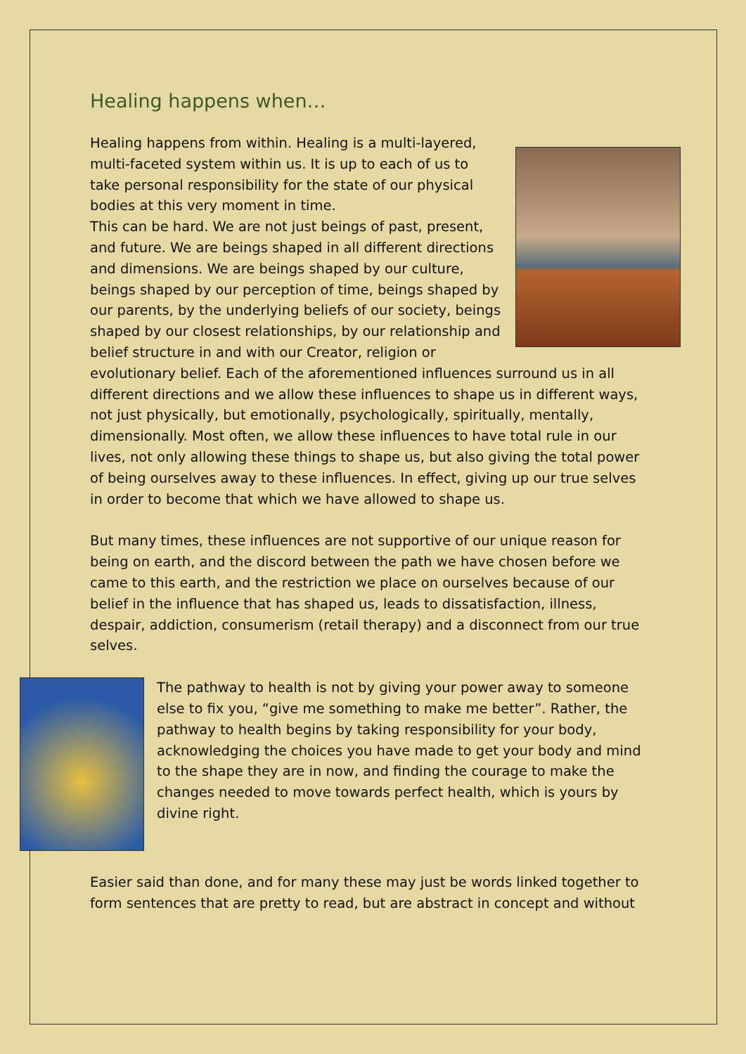Healing happens when…
Healing happens from within. Healing is a multi-layered, multi-faceted system within us. It is up to each of us to take personal responsibility for the state of our physical bodies at this very moment in time.
This can be hard. We are not just beings of past, present, and future. We are beings shaped in all different directions and dimensions. We are beings shaped by our culture, beings shaped by our perception of time, beings shaped by our parents, by the underlying beliefs of our society, beings shaped by our closest relationships, by our relationship and belief structure in and with our Creator, religion or evolutionary belief. Each of the aforementioned influences surround us in all different directions and we allow these influences to shape us in different ways, not just physically, but emotionally, psychologically, spiritually, mentally, dimensionally. Most often, we allow these influences to have total rule in our lives, not only allowing these things to shape us, but also giving the total power of being ourselves away to these influences. In effect, giving up our true selves in order to become that which we have allowed to shape us.
But many times, these influences are not supportive of our unique reason for being on earth, and the discord between the path we have chosen before we came to this earth, and the restriction we place on ourselves because of our belief in the influence that has shaped us, leads to dissatisfaction, illness, despair, addiction, consumerism (retail therapy) and a disconnect from our true selves.
The pathway to health is not by giving your power away to someone else to fix you, “give me something to make me better”. Rather, the pathway to health begins by taking responsibility for your body, acknowledging the choices you have made to get your body and mind to the shape they are in now, and finding the courage to make the changes needed to move towards perfect health, which is yours by divine right.
Easier said than done, and for many these may just be words linked together to form sentences that are pretty to read, but are abstract in concept and without